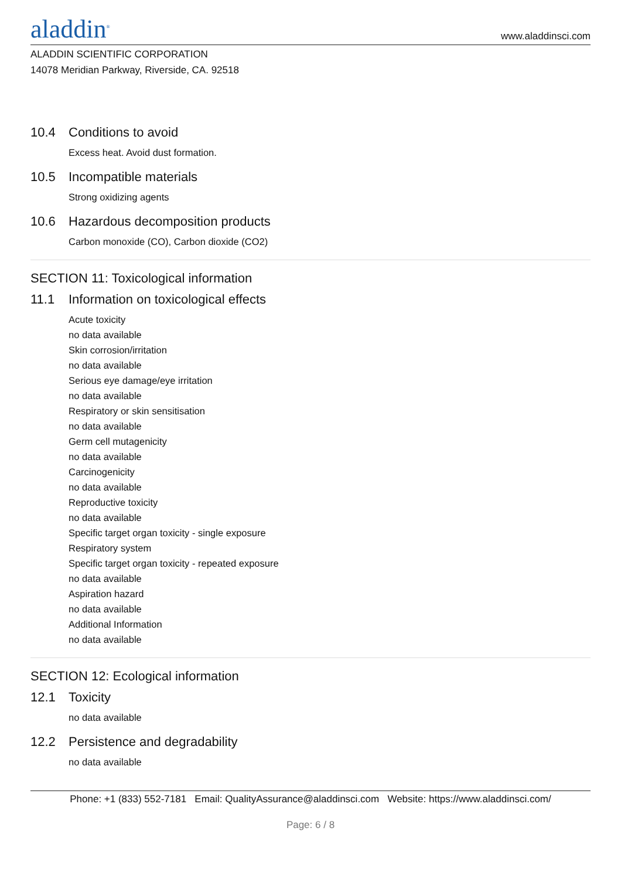aladdin<sup>®</sup>
www.aladdinsci.com
ALADDIN SCIENTIFIC CORPORATION
14078 Meridian Parkway, Riverside, CA. 92518
10.4 Conditions to avoid
Excess heat. Avoid dust formation.
10.5 Incompatible materials
Strong oxidizing agents
10.6 Hazardous decomposition products
Carbon monoxide (CO), Carbon dioxide (CO2)
SECTION 11: Toxicological information
11.1 Information on toxicological effects
Acute toxicity
no data available
Skin corrosion/irritation
no data available
Serious eye damage/eye irritation
no data available
Respiratory or skin sensitisation
no data available
Germ cell mutagenicity
no data available
Carcinogenicity
no data available
Reproductive toxicity
no data available
Specific target organ toxicity - single exposure
Respiratory system
Specific target organ toxicity - repeated exposure
no data available
Aspiration hazard
no data available
Additional Information
no data available
SECTION 12: Ecological information
12.1 Toxicity
no data available
12.2 Persistence and degradability
no data available
Phone: +1 (833) 552-7181 Email: QualityAssurance@aladdinsci.com Website: https://www.aladdinsci.com/
Page: 6 / 8